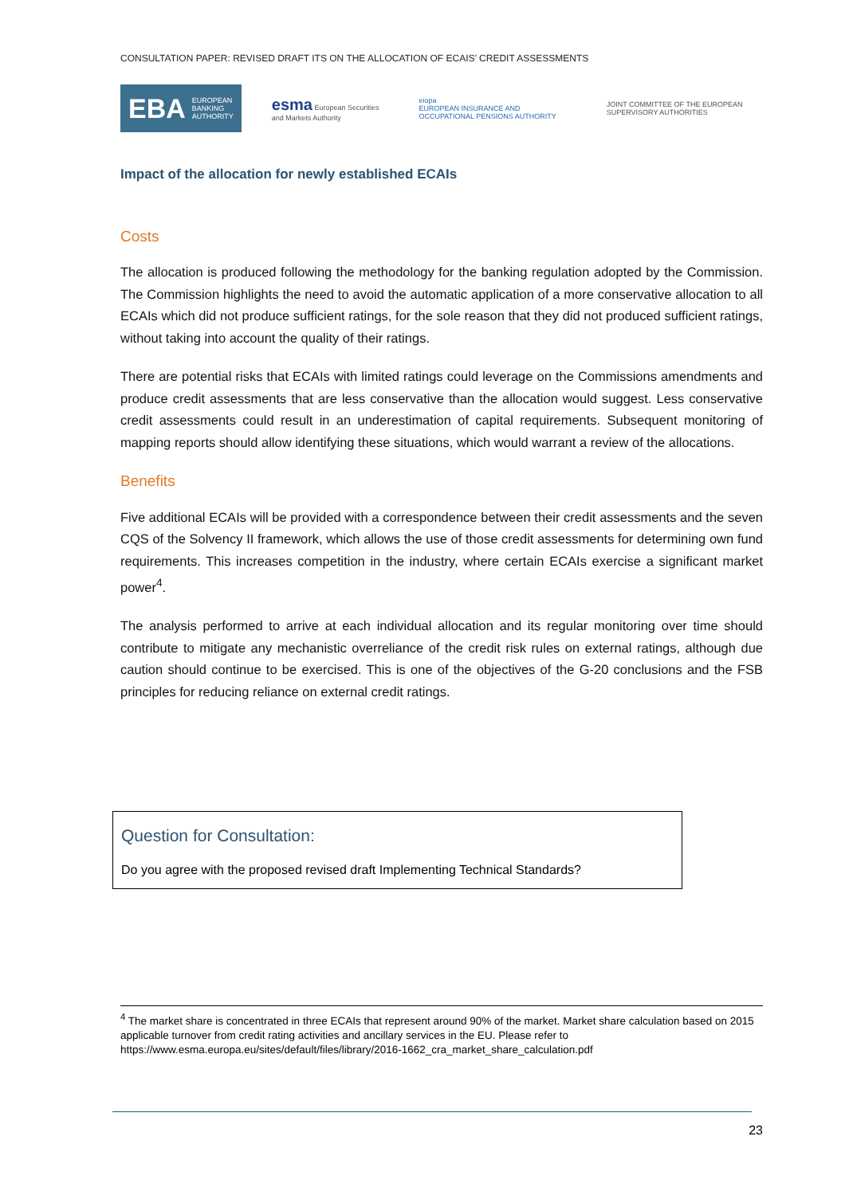CONSULTATION PAPER: REVISED DRAFT ITS ON THE ALLOCATION OF ECAIS’ CREDIT ASSESSMENTS
EBA EUROPEAN
BANKING
AUTHORITY
esma European Securities and Markets Authority
eiopa
EUROPEAN INSURANCE AND OCCUPATIONAL PENSIONS AUTHORITY
JOINT COMMITTEE OF THE EUROPEAN SUPERVISORY AUTHORITIES
Impact of the allocation for newly established ECAIs
Costs
The allocation is produced following the methodology for the banking regulation adopted by the Commission. The Commission highlights the need to avoid the automatic application of a more conservative allocation to all ECAIs which did not produce sufficient ratings, for the sole reason that they did not produced sufficient ratings, without taking into account the quality of their ratings.
There are potential risks that ECAIs with limited ratings could leverage on the Commissions amendments and produce credit assessments that are less conservative than the allocation would suggest. Less conservative credit assessments could result in an underestimation of capital requirements. Subsequent monitoring of mapping reports should allow identifying these situations, which would warrant a review of the allocations.
Benefits
Five additional ECAIs will be provided with a correspondence between their credit assessments and the seven CQS of the Solvency II framework, which allows the use of those credit assessments for determining own fund requirements. This increases competition in the industry, where certain ECAIs exercise a significant market power<sup>4</sup>.
The analysis performed to arrive at each individual allocation and its regular monitoring over time should contribute to mitigate any mechanistic overreliance of the credit risk rules on external ratings, although due caution should continue to be exercised. This is one of the objectives of the G-20 conclusions and the FSB principles for reducing reliance on external credit ratings.
Question for Consultation:
Do you agree with the proposed revised draft Implementing Technical Standards?
<sup>4</sup> The market share is concentrated in three ECAIs that represent around 90% of the market. Market share calculation based on 2015 applicable turnover from credit rating activities and ancillary services in the EU. Please refer to https://www.esma.europa.eu/sites/default/files/library/2016-1662_cra_market_share_calculation.pdf
23